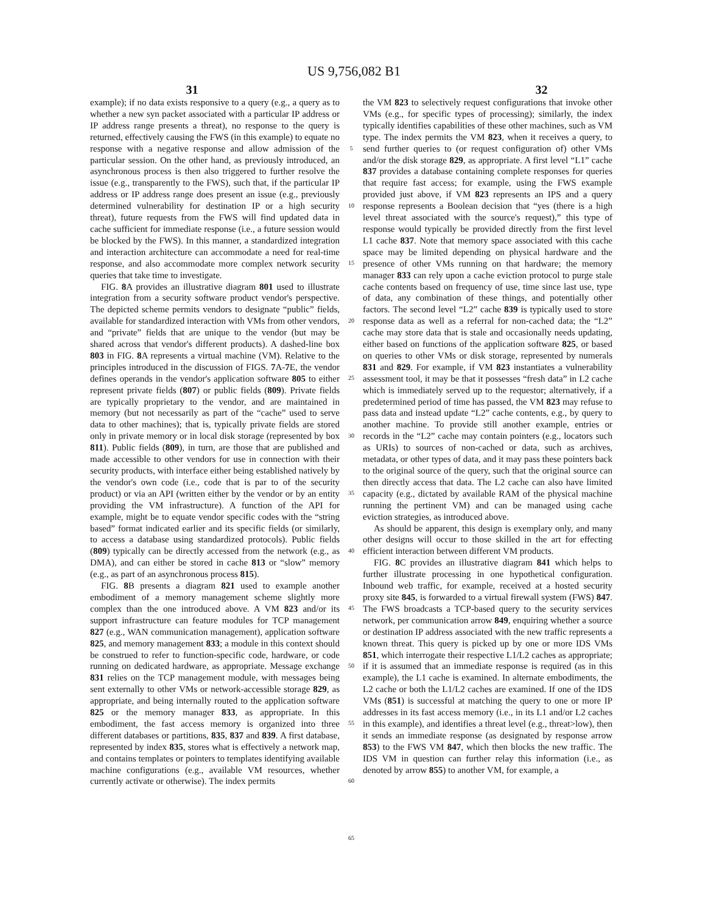US 9,756,082 B1
31 32
example); if no data exists responsive to a query (e.g., a query as to whether a new syn packet associated with a particular IP address or IP address range presents a threat), no response to the query is returned, effectively causing the FWS (in this example) to equate no response with a negative response and allow admission of the particular session. On the other hand, as previously introduced, an asynchronous process is then also triggered to further resolve the issue (e.g., transparently to the FWS), such that, if the particular IP address or IP address range does present an issue (e.g., previously determined vulnerability for destination IP or a high security threat), future requests from the FWS will find updated data in cache sufficient for immediate response (i.e., a future session would be blocked by the FWS). In this manner, a standardized integration and interaction architecture can accommodate a need for real-time response, and also accommodate more complex network security queries that take time to investigate.
FIG. 8 A provides an illustrative diagram 801 used to illustrate integration from a security software product vendor's perspective. The depicted scheme permits vendors to designate “public” fields, available for standardized interaction with VMs from other vendors, and “private” fields that are unique to the vendor (but may be shared across that vendor's different products). A dashed-line box 803 in FIG. 8 A represents a virtual machine (VM). Relative to the principles introduced in the discussion of FIGS. 7 A-7 E, the vendor defines operands in the vendor's application software 805 to either represent private fields (807) or public fields (809). Private fields are typically proprietary to the vendor, and are maintained in memory (but not necessarily as part of the “cache” used to serve data to other machines); that is, typically private fields are stored only in private memory or in local disk storage (represented by box 811). Public fields (809), in turn, are those that are published and made accessible to other vendors for use in connection with their security products, with interface either being established natively by the vendor's own code (i.e., code that is par to of the security product) or via an API (written either by the vendor or by an entity providing the VM infrastructure). A function of the API for example, might be to equate vendor specific codes with the “string based” format indicated earlier and its specific fields (or similarly, to access a database using standardized protocols). Public fields (809) typically can be directly accessed from the network (e.g., as DMA), and can either be stored in cache 813 or “slow” memory (e.g., as part of an asynchronous process 815).
FIG. 8 B presents a diagram 821 used to example another embodiment of a memory management scheme slightly more complex than the one introduced above. A VM 823 and/or its support infrastructure can feature modules for TCP management 827 (e.g., WAN communication management), application software 825, and memory management 833; a module in this context should be construed to refer to function-specific code, hardware, or code running on dedicated hardware, as appropriate. Message exchange 831 relies on the TCP management module, with messages being sent externally to other VMs or network-accessible storage 829, as appropriate, and being internally routed to the application software 825 or the memory manager 833, as appropriate. In this embodiment, the fast access memory is organized into three different databases or partitions, 835, 837 and 839. A first database, represented by index 835, stores what is effectively a network map, and contains templates or pointers to templates identifying available machine configurations (e.g., available VM resources, whether currently activate or otherwise). The index permits
5
10
15
20
25
30
35
40
45
50
55
60
65
the VM 823 to selectively request configurations that invoke other VMs (e.g., for specific types of processing); similarly, the index typically identifies capabilities of these other machines, such as VM type. The index permits the VM 823, when it receives a query, to send further queries to (or request configuration of) other VMs and/or the disk storage 829, as appropriate. A first level “L1” cache 837 provides a database containing complete responses for queries that require fast access; for example, using the FWS example provided just above, if VM 823 represents an IPS and a query response represents a Boolean decision that “yes (there is a high level threat associated with the source's request),” this type of response would typically be provided directly from the first level L1 cache 837. Note that memory space associated with this cache space may be limited depending on physical hardware and the presence of other VMs running on that hardware; the memory manager 833 can rely upon a cache eviction protocol to purge stale cache contents based on frequency of use, time since last use, type of data, any combination of these things, and potentially other factors. The second level “L2” cache 839 is typically used to store response data as well as a referral for non-cached data; the “L2” cache may store data that is stale and occasionally needs updating, either based on functions of the application software 825, or based on queries to other VMs or disk storage, represented by numerals 831 and 829. For example, if VM 823 instantiates a vulnerability assessment tool, it may be that it possesses “fresh data” in L2 cache which is immediately served up to the requestor; alternatively, if a predetermined period of time has passed, the VM 823 may refuse to pass data and instead update “L2” cache contents, e.g., by query to another machine. To provide still another example, entries or records in the “L2” cache may contain pointers (e.g., locators such as URIs) to sources of non-cached or data, such as archives, metadata, or other types of data, and it may pass these pointers back to the original source of the query, such that the original source can then directly access that data. The L2 cache can also have limited capacity (e.g., dictated by available RAM of the physical machine running the pertinent VM) and can be managed using cache eviction strategies, as introduced above.
As should be apparent, this design is exemplary only, and many other designs will occur to those skilled in the art for effecting efficient interaction between different VM products.
FIG. 8 C provides an illustrative diagram 841 which helps to further illustrate processing in one hypothetical configuration. Inbound web traffic, for example, received at a hosted security proxy site 845, is forwarded to a virtual firewall system (FWS) 847. The FWS broadcasts a TCP-based query to the security services network, per communication arrow 849, enquiring whether a source or destination IP address associated with the new traffic represents a known threat. This query is picked up by one or more IDS VMs 851, which interrogate their respective L1/L2 caches as appropriate; if it is assumed that an immediate response is required (as in this example), the L1 cache is examined. In alternate embodiments, the L2 cache or both the L1/L2 caches are examined. If one of the IDS VMs (851) is successful at matching the query to one or more IP addresses in its fast access memory (i.e., in its L1 and/or L2 caches in this example), and identifies a threat level (e.g., threat>low), then it sends an immediate response (as designated by response arrow 853) to the FWS VM 847, which then blocks the new traffic. The IDS VM in question can further relay this information (i.e., as denoted by arrow 855) to another VM, for example, a